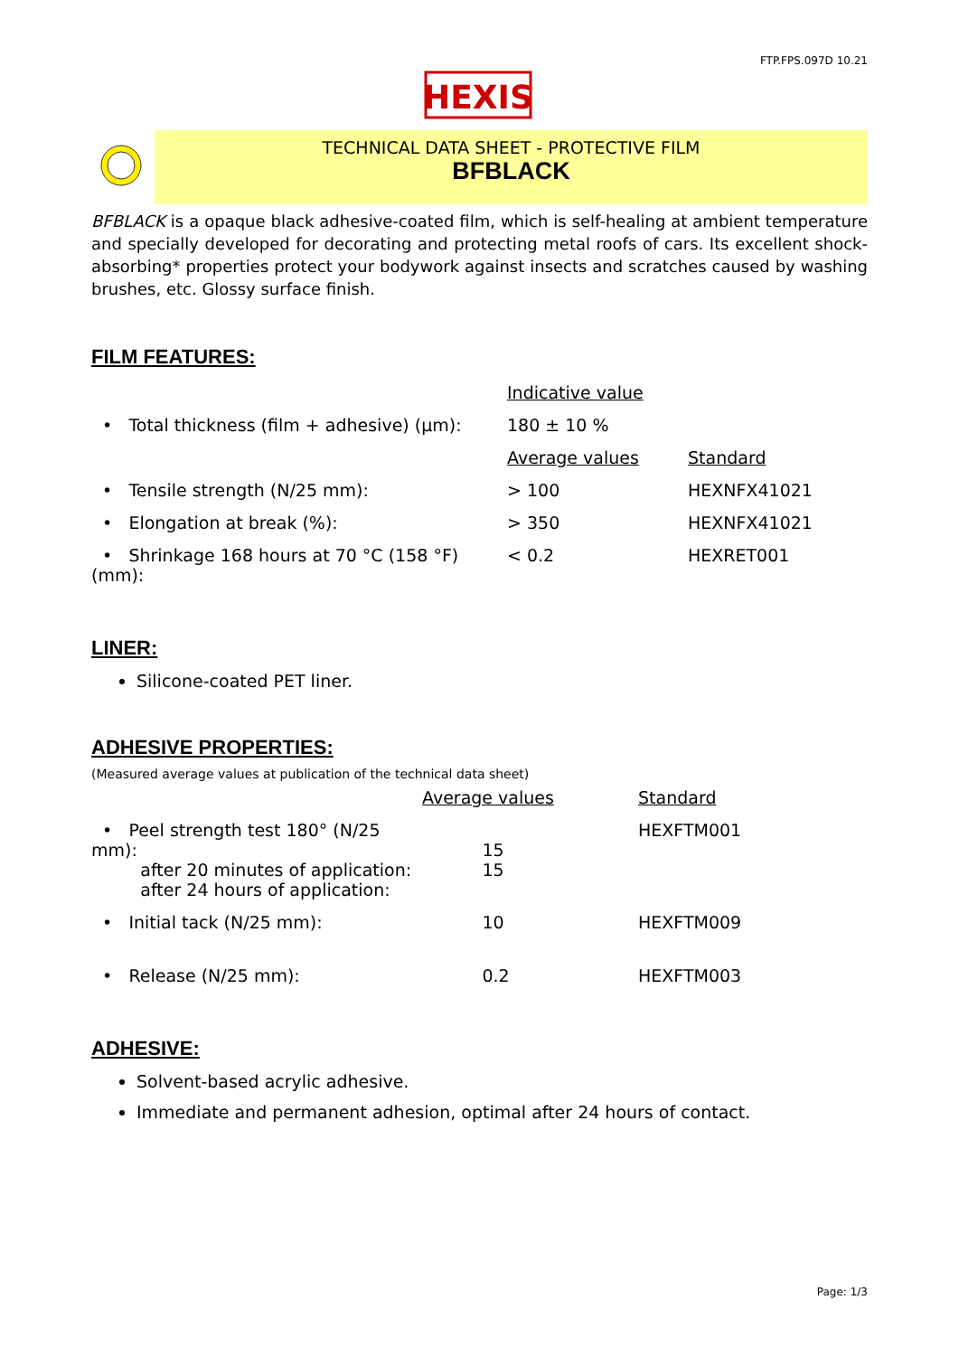FTP.FPS.097D 10.21
HEXIS
TECHNICAL DATA SHEET - PROTECTIVE FILM
BFBLACK
BFBLACK is a opaque black adhesive-coated film, which is self-healing at ambient temperature and specially developed for decorating and protecting metal roofs of cars. Its excellent shock-absorbing* properties protect your bodywork against insects and scratches caused by washing brushes, etc. Glossy surface finish.
FILM FEATURES:
| | Indicative value | |
| • Total thickness (film + adhesive) (µm): | 180 ± 10 % | |
| | Average values | Standard |
| • Tensile strength (N/25 mm): | > 100 | HEXNFX41021 |
| • Elongation at break (%): | > 350 | HEXNFX41021 |
| • Shrinkage 168 hours at 70 °C (158 °F) (mm): | < 0.2 | HEXRET001 |
LINER:
Silicone-coated PET liner.
ADHESIVE PROPERTIES:
(Measured average values at publication of the technical data sheet)
| | Average values | Standard |
| • Peel strength test 180° (N/25 mm): after 20 minutes of application: after 24 hours of application: | 15 15 | HEXFTM001 |
| • Initial tack (N/25 mm): | 10 | HEXFTM009 |
| • Release (N/25 mm): | 0.2 | HEXFTM003 |
ADHESIVE:
Solvent-based acrylic adhesive.
Immediate and permanent adhesion, optimal after 24 hours of contact.
Page: 1/3